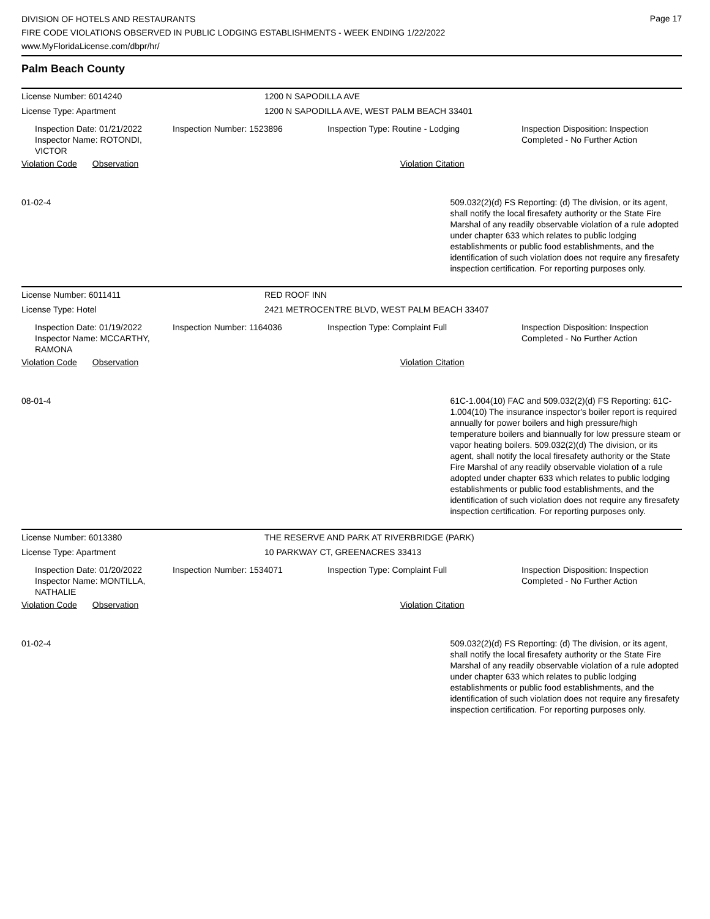DIVISION OF HOTELS AND RESTAURANTS
FIRE CODE VIOLATIONS OBSERVED IN PUBLIC LODGING ESTABLISHMENTS - WEEK ENDING 1/22/2022
www.MyFloridaLicense.com/dbpr/hr/
Page 17
Palm Beach County
License Number: 6014240 1200 N SAPODILLA AVE
License Type: Apartment 1200 N SAPODILLA AVE, WEST PALM BEACH 33401
Inspection Date: 01/21/2022
Inspector Name: ROTONDI, VICTOR
Inspection Number: 1523896 Inspection Type: Routine - Lodging Inspection Disposition: Inspection
Completed - No Further Action
Violation Code Observation Violation Citation
01-02-4 509.032(2)(d) FS Reporting: (d) The division, or its agent, shall notify the local firesafety authority or the State Fire Marshal of any readily observable violation of a rule adopted under chapter 633 which relates to public lodging establishments or public food establishments, and the identification of such violation does not require any firesafety inspection certification. For reporting purposes only.
License Number: 6011411 RED ROOF INN
License Type: Hotel 2421 METROCENTRE BLVD, WEST PALM BEACH 33407
Inspection Date: 01/19/2022
Inspector Name: MCCARTHY, RAMONA
Inspection Number: 1164036 Inspection Type: Complaint Full Inspection Disposition: Inspection
Completed - No Further Action
Violation Code Observation Violation Citation
08-01-4 61C-1.004(10) FAC and 509.032(2)(d) FS Reporting: 61C-1.004(10) The insurance inspector's boiler report is required annually for power boilers and high pressure/high temperature boilers and biannually for low pressure steam or vapor heating boilers. 509.032(2)(d) The division, or its agent, shall notify the local firesafety authority or the State Fire Marshal of any readily observable violation of a rule adopted under chapter 633 which relates to public lodging establishments or public food establishments, and the identification of such violation does not require any firesafety inspection certification. For reporting purposes only.
License Number: 6013380 THE RESERVE AND PARK AT RIVERBRIDGE (PARK)
License Type: Apartment 10 PARKWAY CT, GREENACRES 33413
Inspection Date: 01/20/2022
Inspector Name: MONTILLA, NATHALIE
Inspection Number: 1534071 Inspection Type: Complaint Full Inspection Disposition: Inspection
Completed - No Further Action
Violation Code Observation Violation Citation
01-02-4 509.032(2)(d) FS Reporting: (d) The division, or its agent, shall notify the local firesafety authority or the State Fire Marshal of any readily observable violation of a rule adopted under chapter 633 which relates to public lodging establishments or public food establishments, and the identification of such violation does not require any firesafety inspection certification. For reporting purposes only.